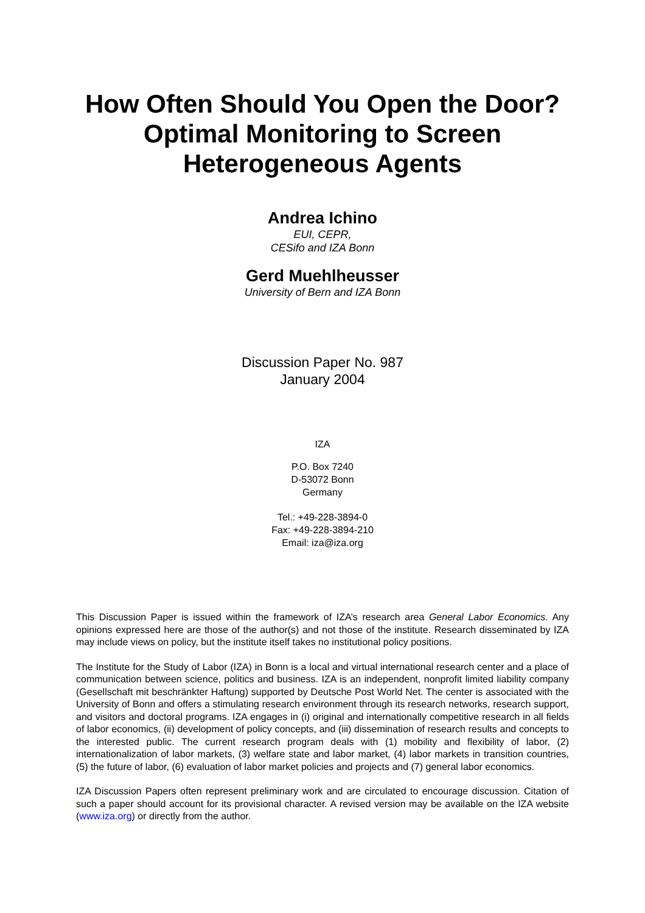How Often Should You Open the Door?
Optimal Monitoring to Screen
Heterogeneous Agents
Andrea Ichino
EUI, CEPR,
CESifo and IZA Bonn
Gerd Muehlheusser
University of Bern and IZA Bonn
Discussion Paper No. 987
January 2004
IZA
P.O. Box 7240
D-53072 Bonn
Germany
Tel.: +49-228-3894-0
Fax: +49-228-3894-210
Email: iza@iza.org
This Discussion Paper is issued within the framework of IZA’s research area General Labor Economics. Any opinions expressed here are those of the author(s) and not those of the institute. Research disseminated by IZA may include views on policy, but the institute itself takes no institutional policy positions.
The Institute for the Study of Labor (IZA) in Bonn is a local and virtual international research center and a place of communication between science, politics and business. IZA is an independent, nonprofit limited liability company (Gesellschaft mit beschränkter Haftung) supported by Deutsche Post World Net. The center is associated with the University of Bonn and offers a stimulating research environment through its research networks, research support, and visitors and doctoral programs. IZA engages in (i) original and internationally competitive research in all fields of labor economics, (ii) development of policy concepts, and (iii) dissemination of research results and concepts to the interested public. The current research program deals with (1) mobility and flexibility of labor, (2) internationalization of labor markets, (3) welfare state and labor market, (4) labor markets in transition countries, (5) the future of labor, (6) evaluation of labor market policies and projects and (7) general labor economics.
IZA Discussion Papers often represent preliminary work and are circulated to encourage discussion. Citation of such a paper should account for its provisional character. A revised version may be available on the IZA website (www.iza.org) or directly from the author.